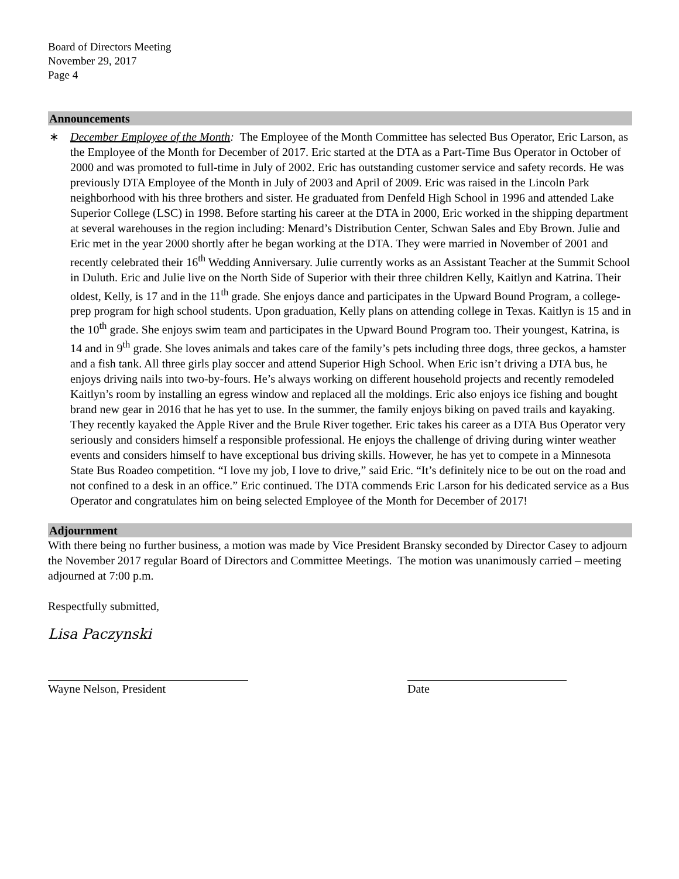Board of Directors Meeting
November 29, 2017
Page 4
Announcements
∗ December Employee of the Month: The Employee of the Month Committee has selected Bus Operator, Eric Larson, as the Employee of the Month for December of 2017. Eric started at the DTA as a Part-Time Bus Operator in October of 2000 and was promoted to full-time in July of 2002. Eric has outstanding customer service and safety records. He was previously DTA Employee of the Month in July of 2003 and April of 2009. Eric was raised in the Lincoln Park neighborhood with his three brothers and sister. He graduated from Denfeld High School in 1996 and attended Lake Superior College (LSC) in 1998. Before starting his career at the DTA in 2000, Eric worked in the shipping department at several warehouses in the region including: Menard’s Distribution Center, Schwan Sales and Eby Brown. Julie and Eric met in the year 2000 shortly after he began working at the DTA. They were married in November of 2001 and recently celebrated their 16<sup>th</sup> Wedding Anniversary. Julie currently works as an Assistant Teacher at the Summit School in Duluth. Eric and Julie live on the North Side of Superior with their three children Kelly, Kaitlyn and Katrina. Their oldest, Kelly, is 17 and in the 11<sup>th</sup> grade. She enjoys dance and participates in the Upward Bound Program, a college-prep program for high school students. Upon graduation, Kelly plans on attending college in Texas. Kaitlyn is 15 and in the 10<sup>th</sup> grade. She enjoys swim team and participates in the Upward Bound Program too. Their youngest, Katrina, is 14 and in 9<sup>th</sup> grade. She loves animals and takes care of the family’s pets including three dogs, three geckos, a hamster and a fish tank. All three girls play soccer and attend Superior High School. When Eric isn’t driving a DTA bus, he enjoys driving nails into two-by-fours. He’s always working on different household projects and recently remodeled Kaitlyn’s room by installing an egress window and replaced all the moldings. Eric also enjoys ice fishing and bought brand new gear in 2016 that he has yet to use. In the summer, the family enjoys biking on paved trails and kayaking. They recently kayaked the Apple River and the Brule River together. Eric takes his career as a DTA Bus Operator very seriously and considers himself a responsible professional. He enjoys the challenge of driving during winter weather events and considers himself to have exceptional bus driving skills. However, he has yet to compete in a Minnesota State Bus Roadeo competition. “I love my job, I love to drive,” said Eric. “It’s definitely nice to be out on the road and not confined to a desk in an office.” Eric continued. The DTA commends Eric Larson for his dedicated service as a Bus Operator and congratulates him on being selected Employee of the Month for December of 2017!
Adjournment
With there being no further business, a motion was made by Vice President Bransky seconded by Director Casey to adjourn the November 2017 regular Board of Directors and Committee Meetings. The motion was unanimously carried – meeting adjourned at 7:00 p.m.
Respectfully submitted,
Lisa Paczynski
Wayne Nelson, President Date